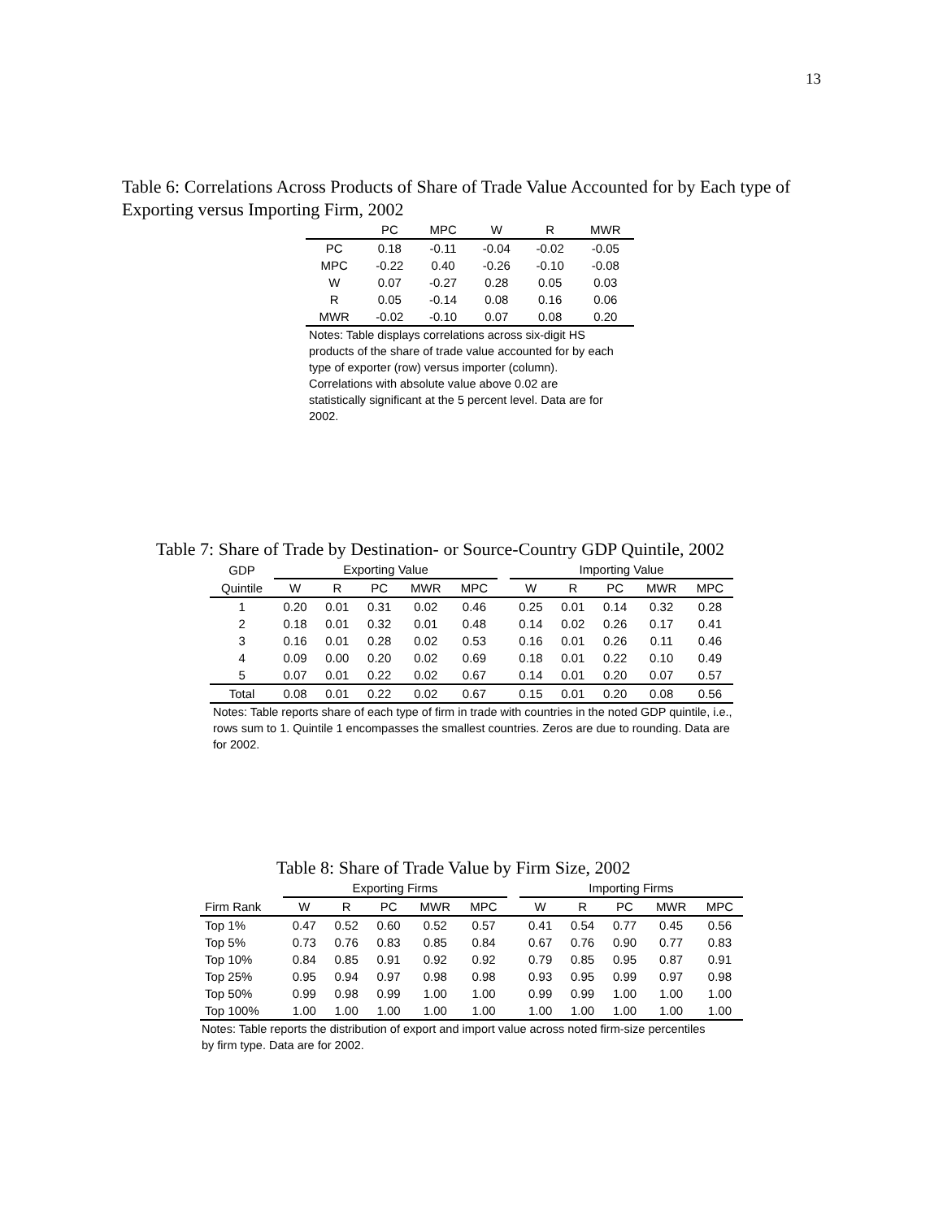13
Table 6: Correlations Across Products of Share of Trade Value Accounted for by Each type of Exporting versus Importing Firm, 2002
| | PC | MPC | W | R | MWR |
| --- | --- | --- | --- | --- | --- |
| PC | 0.18 | -0.11 | -0.04 | -0.02 | -0.05 |
| MPC | -0.22 | 0.40 | -0.26 | -0.10 | -0.08 |
| W | 0.07 | -0.27 | 0.28 | 0.05 | 0.03 |
| R | 0.05 | -0.14 | 0.08 | 0.16 | 0.06 |
| MWR | -0.02 | -0.10 | 0.07 | 0.08 | 0.20 |
Notes: Table displays correlations across six-digit HS products of the share of trade value accounted for by each type of exporter (row) versus importer (column). Correlations with absolute value above 0.02 are statistically significant at the 5 percent level. Data are for 2002.
Table 7: Share of Trade by Destination- or Source-Country GDP Quintile, 2002
| GDP | Exporting Value | | | | | | Importing Value | | | | |
| Quintile | W | R | PC | MWR | MPC | | W | R | PC | MWR | MPC |
| 1 | 0.20 | 0.01 | 0.31 | 0.02 | 0.46 | | 0.25 | 0.01 | 0.14 | 0.32 | 0.28 |
| 2 | 0.18 | 0.01 | 0.32 | 0.01 | 0.48 | | 0.14 | 0.02 | 0.26 | 0.17 | 0.41 |
| 3 | 0.16 | 0.01 | 0.28 | 0.02 | 0.53 | | 0.16 | 0.01 | 0.26 | 0.11 | 0.46 |
| 4 | 0.09 | 0.00 | 0.20 | 0.02 | 0.69 | | 0.18 | 0.01 | 0.22 | 0.10 | 0.49 |
| 5 | 0.07 | 0.01 | 0.22 | 0.02 | 0.67 | | 0.14 | 0.01 | 0.20 | 0.07 | 0.57 |
| Total | 0.08 | 0.01 | 0.22 | 0.02 | 0.67 | | 0.15 | 0.01 | 0.20 | 0.08 | 0.56 |
Notes: Table reports share of each type of firm in trade with countries in the noted GDP quintile, i.e., rows sum to 1. Quintile 1 encompasses the smallest countries. Zeros are due to rounding. Data are for 2002.
Table 8: Share of Trade Value by Firm Size, 2002
| | Exporting Firms | | | | | | Importing Firms | | | | |
| Firm Rank | W | R | PC | MWR | MPC | | W | R | PC | MWR | MPC |
| Top 1% | 0.47 | 0.52 | 0.60 | 0.52 | 0.57 | | 0.41 | 0.54 | 0.77 | 0.45 | 0.56 |
| Top 5% | 0.73 | 0.76 | 0.83 | 0.85 | 0.84 | | 0.67 | 0.76 | 0.90 | 0.77 | 0.83 |
| Top 10% | 0.84 | 0.85 | 0.91 | 0.92 | 0.92 | | 0.79 | 0.85 | 0.95 | 0.87 | 0.91 |
| Top 25% | 0.95 | 0.94 | 0.97 | 0.98 | 0.98 | | 0.93 | 0.95 | 0.99 | 0.97 | 0.98 |
| Top 50% | 0.99 | 0.98 | 0.99 | 1.00 | 1.00 | | 0.99 | 0.99 | 1.00 | 1.00 | 1.00 |
| Top 100% | 1.00 | 1.00 | 1.00 | 1.00 | 1.00 | | 1.00 | 1.00 | 1.00 | 1.00 | 1.00 |
Notes: Table reports the distribution of export and import value across noted firm-size percentiles by firm type. Data are for 2002.